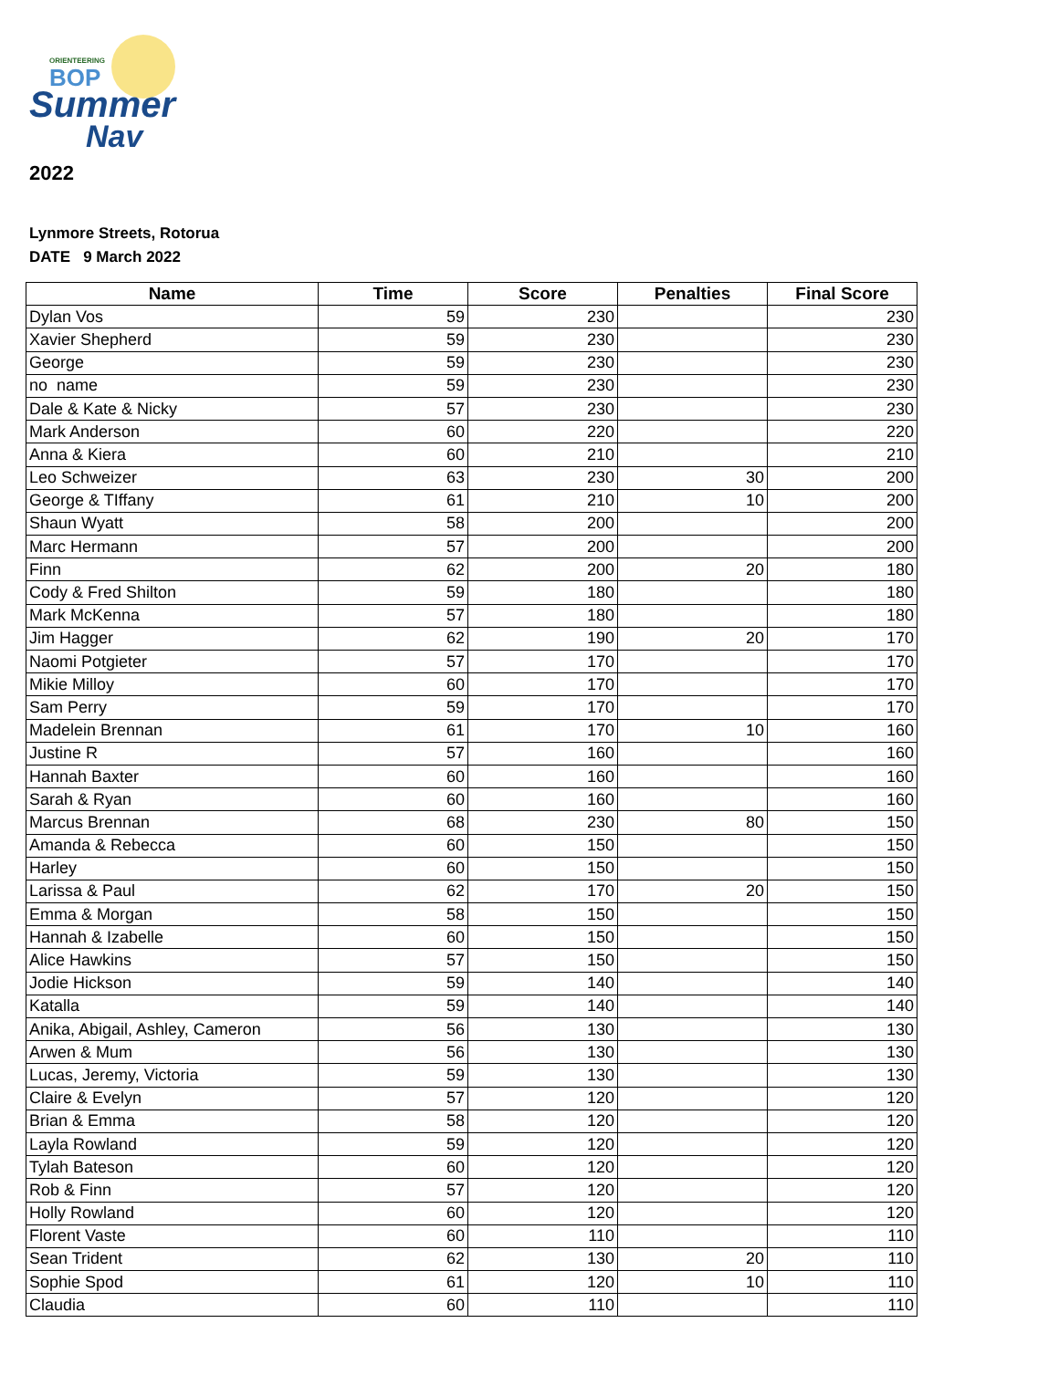ORIENTEERING
BOP
Summer
Nav
2022
Lynmore Streets, Rotorua
DATE 9 March 2022
| Name | Time | Score | Penalties | Final Score |
| --- | --- | --- | --- | --- |
| Dylan Vos | 59 | 230 | | 230 |
| Xavier Shepherd | 59 | 230 | | 230 |
| George | 59 | 230 | | 230 |
| no name | 59 | 230 | | 230 |
| Dale & Kate & Nicky | 57 | 230 | | 230 |
| Mark Anderson | 60 | 220 | | 220 |
| Anna & Kiera | 60 | 210 | | 210 |
| Leo Schweizer | 63 | 230 | 30 | 200 |
| George & TIffany | 61 | 210 | 10 | 200 |
| Shaun Wyatt | 58 | 200 | | 200 |
| Marc Hermann | 57 | 200 | | 200 |
| Finn | 62 | 200 | 20 | 180 |
| Cody & Fred Shilton | 59 | 180 | | 180 |
| Mark McKenna | 57 | 180 | | 180 |
| Jim Hagger | 62 | 190 | 20 | 170 |
| Naomi Potgieter | 57 | 170 | | 170 |
| Mikie Milloy | 60 | 170 | | 170 |
| Sam Perry | 59 | 170 | | 170 |
| Madelein Brennan | 61 | 170 | 10 | 160 |
| Justine R | 57 | 160 | | 160 |
| Hannah Baxter | 60 | 160 | | 160 |
| Sarah & Ryan | 60 | 160 | | 160 |
| Marcus Brennan | 68 | 230 | 80 | 150 |
| Amanda & Rebecca | 60 | 150 | | 150 |
| Harley | 60 | 150 | | 150 |
| Larissa & Paul | 62 | 170 | 20 | 150 |
| Emma & Morgan | 58 | 150 | | 150 |
| Hannah & Izabelle | 60 | 150 | | 150 |
| Alice Hawkins | 57 | 150 | | 150 |
| Jodie Hickson | 59 | 140 | | 140 |
| Katalla | 59 | 140 | | 140 |
| Anika, Abigail, Ashley, Cameron | 56 | 130 | | 130 |
| Arwen & Mum | 56 | 130 | | 130 |
| Lucas, Jeremy, Victoria | 59 | 130 | | 130 |
| Claire & Evelyn | 57 | 120 | | 120 |
| Brian & Emma | 58 | 120 | | 120 |
| Layla Rowland | 59 | 120 | | 120 |
| Tylah Bateson | 60 | 120 | | 120 |
| Rob & Finn | 57 | 120 | | 120 |
| Holly Rowland | 60 | 120 | | 120 |
| Florent Vaste | 60 | 110 | | 110 |
| Sean Trident | 62 | 130 | 20 | 110 |
| Sophie Spod | 61 | 120 | 10 | 110 |
| Claudia | 60 | 110 | | 110 |